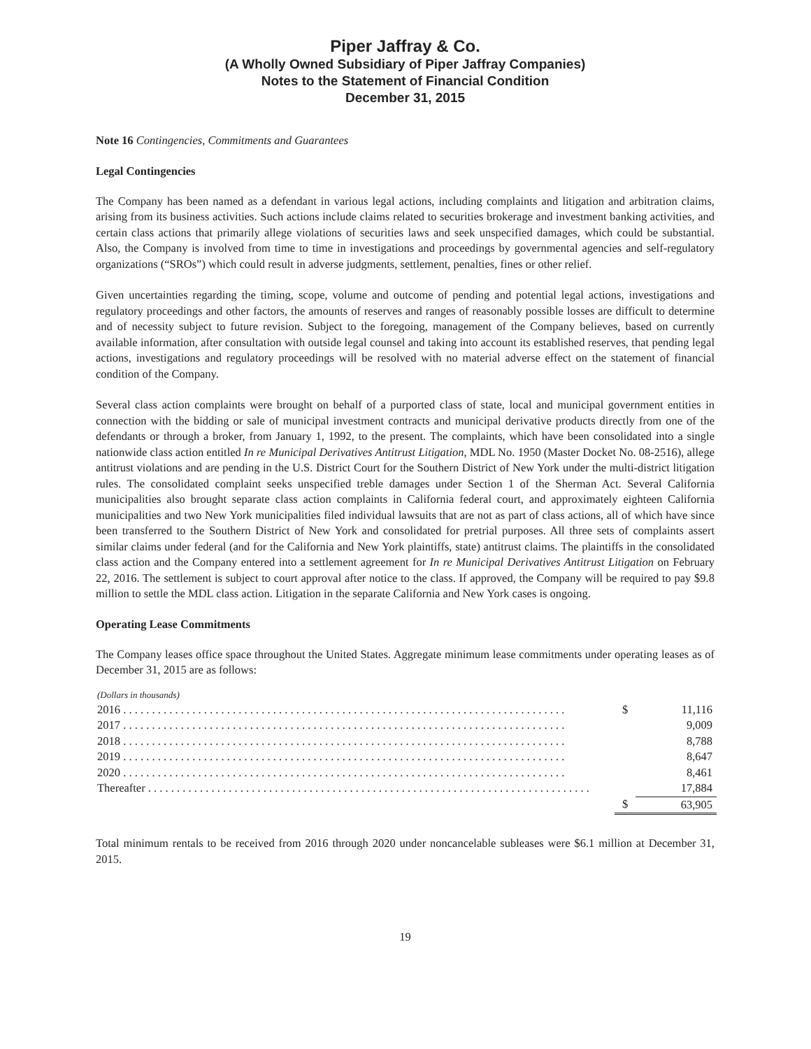Piper Jaffray & Co.
(A Wholly Owned Subsidiary of Piper Jaffray Companies)
Notes to the Statement of Financial Condition
December 31, 2015
Note 16 Contingencies, Commitments and Guarantees
Legal Contingencies
The Company has been named as a defendant in various legal actions, including complaints and litigation and arbitration claims, arising from its business activities. Such actions include claims related to securities brokerage and investment banking activities, and certain class actions that primarily allege violations of securities laws and seek unspecified damages, which could be substantial. Also, the Company is involved from time to time in investigations and proceedings by governmental agencies and self-regulatory organizations (“SROs”) which could result in adverse judgments, settlement, penalties, fines or other relief.
Given uncertainties regarding the timing, scope, volume and outcome of pending and potential legal actions, investigations and regulatory proceedings and other factors, the amounts of reserves and ranges of reasonably possible losses are difficult to determine and of necessity subject to future revision. Subject to the foregoing, management of the Company believes, based on currently available information, after consultation with outside legal counsel and taking into account its established reserves, that pending legal actions, investigations and regulatory proceedings will be resolved with no material adverse effect on the statement of financial condition of the Company.
Several class action complaints were brought on behalf of a purported class of state, local and municipal government entities in connection with the bidding or sale of municipal investment contracts and municipal derivative products directly from one of the defendants or through a broker, from January 1, 1992, to the present. The complaints, which have been consolidated into a single nationwide class action entitled In re Municipal Derivatives Antitrust Litigation, MDL No. 1950 (Master Docket No. 08-2516), allege antitrust violations and are pending in the U.S. District Court for the Southern District of New York under the multi-district litigation rules. The consolidated complaint seeks unspecified treble damages under Section 1 of the Sherman Act. Several California municipalities also brought separate class action complaints in California federal court, and approximately eighteen California municipalities and two New York municipalities filed individual lawsuits that are not as part of class actions, all of which have since been transferred to the Southern District of New York and consolidated for pretrial purposes. All three sets of complaints assert similar claims under federal (and for the California and New York plaintiffs, state) antitrust claims. The plaintiffs in the consolidated class action and the Company entered into a settlement agreement for In re Municipal Derivatives Antitrust Litigation on February 22, 2016. The settlement is subject to court approval after notice to the class. If approved, the Company will be required to pay $9.8 million to settle the MDL class action. Litigation in the separate California and New York cases is ongoing.
Operating Lease Commitments
The Company leases office space throughout the United States. Aggregate minimum lease commitments under operating leases as of December 31, 2015 are as follows:
(Dollars in thousands)
| 2016 . . . . . . . . . . . . . . . . . . . . . . . . . . . . . . . . . . . . . . . . . . . . . . . . . . . . . . . . . . . . . . . . . . . . . . . . . . . . . | $ | 11,116 |
| 2017 . . . . . . . . . . . . . . . . . . . . . . . . . . . . . . . . . . . . . . . . . . . . . . . . . . . . . . . . . . . . . . . . . . . . . . . . . . . . . | | 9,009 |
| 2018 . . . . . . . . . . . . . . . . . . . . . . . . . . . . . . . . . . . . . . . . . . . . . . . . . . . . . . . . . . . . . . . . . . . . . . . . . . . . . | | 8,788 |
| 2019 . . . . . . . . . . . . . . . . . . . . . . . . . . . . . . . . . . . . . . . . . . . . . . . . . . . . . . . . . . . . . . . . . . . . . . . . . . . . . | | 8,647 |
| 2020 . . . . . . . . . . . . . . . . . . . . . . . . . . . . . . . . . . . . . . . . . . . . . . . . . . . . . . . . . . . . . . . . . . . . . . . . . . . . . | | 8,461 |
| Thereafter . . . . . . . . . . . . . . . . . . . . . . . . . . . . . . . . . . . . . . . . . . . . . . . . . . . . . . . . . . . . . . . . . . . . . . . . . . . . . | | 17,884 |
| | $ | 63,905 |
Total minimum rentals to be received from 2016 through 2020 under noncancelable subleases were $6.1 million at December 31, 2015.
19